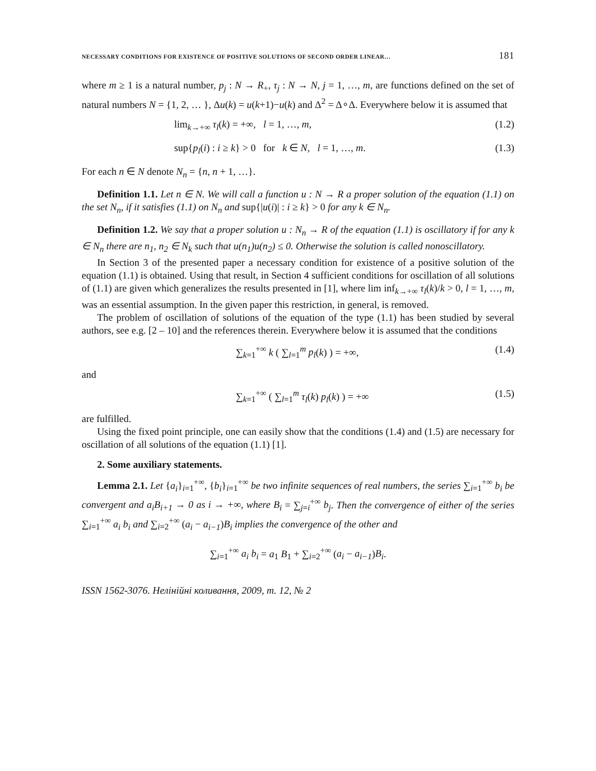NECESSARY CONDITIONS FOR EXISTENCE OF POSITIVE SOLUTIONS OF SECOND ORDER LINEAR… 181
where m ≥ 1 is a natural number, p<sub>j</sub> : N → R<sub>+</sub>, τ<sub>j</sub> : N → N, j = 1, …, m, are functions defined on the set of natural numbers N = {1, 2, … }, Δu(k) = u(k+1)−u(k) and Δ<sup>2</sup> = Δ∘Δ. Everywhere below it is assumed that
lim<sub>k→+∞</sub> τ<sub>l</sub>(k) = +∞, l = 1, …, m, (1.2)
sup{p<sub>l</sub>(i) : i ≥ k} > 0 for k ∈ N, l = 1, …, m. (1.3)
For each n ∈ N denote N<sub>n</sub> = {n, n + 1, …}.
Definition 1.1. Let n ∈ N. We will call a function u : N → R a proper solution of the equation (1.1) on the set N<sub>n</sub>, if it satisfies (1.1) on N<sub>n</sub> and sup{|u(i)| : i ≥ k} > 0 for any k ∈ N<sub>n</sub>.
Definition 1.2. We say that a proper solution u : N<sub>n</sub> → R of the equation (1.1) is oscillatory if for any k ∈ N<sub>n</sub> there are n<sub>1</sub>, n<sub>2</sub> ∈ N<sub>k</sub> such that u(n<sub>1</sub>)u(n<sub>2</sub>) ≤ 0. Otherwise the solution is called nonoscillatory.
In Section 3 of the presented paper a necessary condition for existence of a positive solution of the equation (1.1) is obtained. Using that result, in Section 4 sufficient conditions for oscillation of all solutions of (1.1) are given which generalizes the results presented in [1], where lim inf<sub>k→+∞</sub> τ<sub>l</sub>(k)/k > 0, l = 1, …, m, was an essential assumption. In the given paper this restriction, in general, is removed.
The problem of oscillation of solutions of the equation of the type (1.1) has been studied by several authors, see e.g. [2 – 10] and the references therein. Everywhere below it is assumed that the conditions
∑<sub>k=1</sub><sup>+∞</sup> k ( ∑<sub>l=1</sub><sup>m</sup> p<sub>l</sub>(k) ) = +∞, (1.4)
and
∑<sub>k=1</sub><sup>+∞</sup> ( ∑<sub>l=1</sub><sup>m</sup> τ<sub>l</sub>(k) p<sub>l</sub>(k) ) = +∞ (1.5)
are fulfilled.
Using the fixed point principle, one can easily show that the conditions (1.4) and (1.5) are necessary for oscillation of all solutions of the equation (1.1) [1].
2. Some auxiliary statements.
Lemma 2.1. Let {a<sub>i</sub>}<sub>i=1</sub><sup>+∞</sup>, {b<sub>i</sub>}<sub>i=1</sub><sup>+∞</sup> be two infinite sequences of real numbers, the series ∑<sub>i=1</sub><sup>+∞</sup> b<sub>i</sub> be convergent and a<sub>i</sub>B<sub>i+1</sub> → 0 as i → +∞, where B<sub>i</sub> = ∑<sub>j=i</sub><sup>+∞</sup> b<sub>j</sub>. Then the convergence of either of the series ∑<sub>i=1</sub><sup>+∞</sup> a<sub>i</sub> b<sub>i</sub> and ∑<sub>i=2</sub><sup>+∞</sup> (a<sub>i</sub> − a<sub>i−1</sub>)B<sub>i</sub> implies the convergence of the other and
∑<sub>i=1</sub><sup>+∞</sup> a<sub>i</sub> b<sub>i</sub> = a<sub>1</sub> B<sub>1</sub> + ∑<sub>i=2</sub><sup>+∞</sup> (a<sub>i</sub> − a<sub>i−1</sub>)B<sub>i</sub>.
ISSN 1562-3076. Нелінійні коливання, 2009, т. 12, № 2